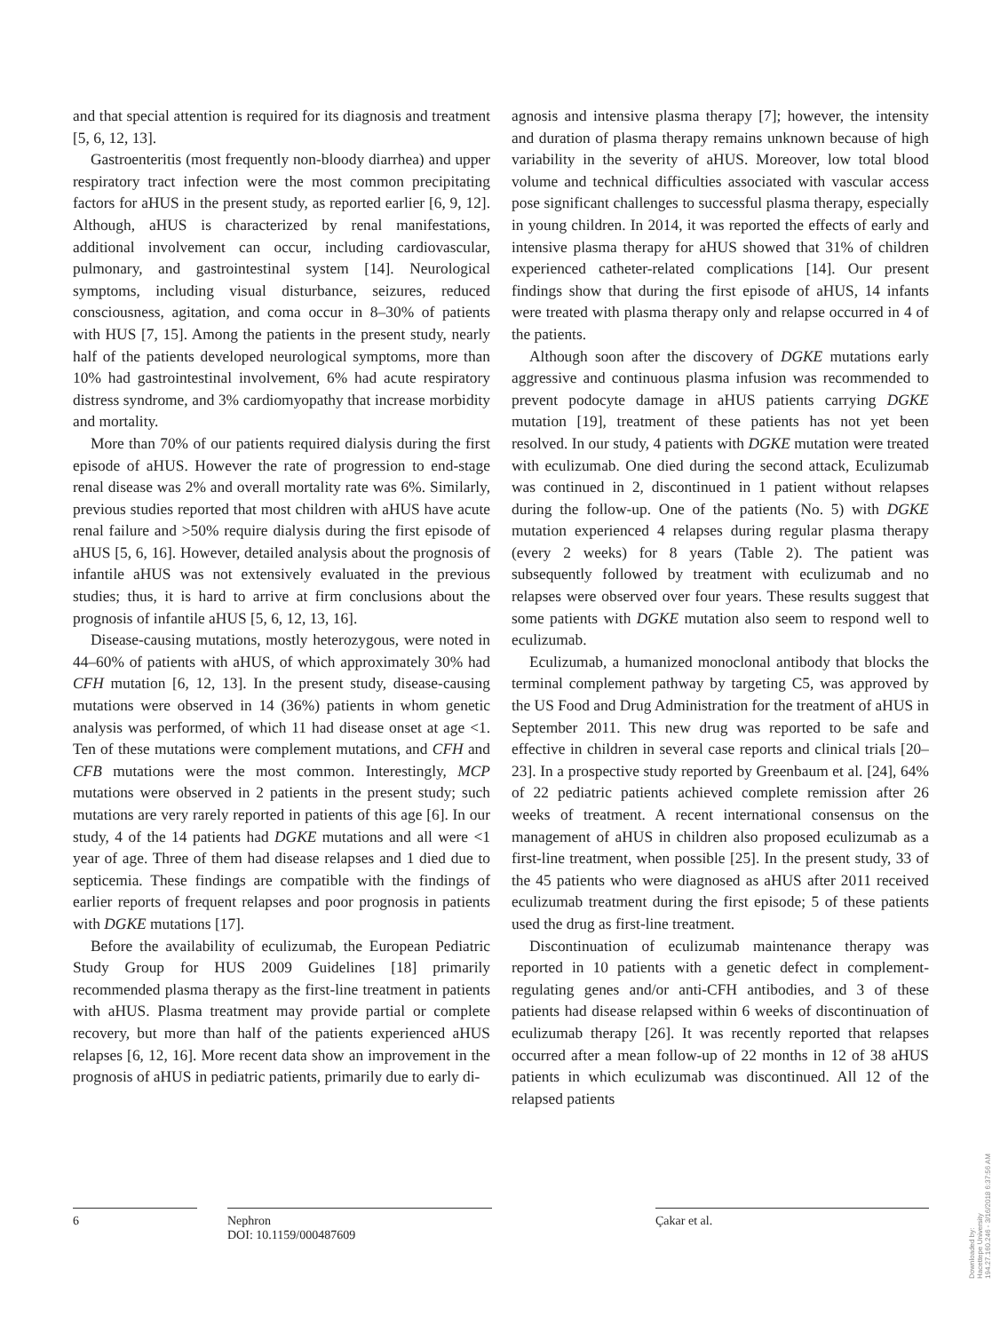and that special attention is required for its diagnosis and treatment [5, 6, 12, 13].
Gastroenteritis (most frequently non-bloody diarrhea) and upper respiratory tract infection were the most common precipitating factors for aHUS in the present study, as reported earlier [6, 9, 12]. Although, aHUS is characterized by renal manifestations, additional involvement can occur, including cardiovascular, pulmonary, and gastrointestinal system [14]. Neurological symptoms, including visual disturbance, seizures, reduced consciousness, agitation, and coma occur in 8–30% of patients with HUS [7, 15]. Among the patients in the present study, nearly half of the patients developed neurological symptoms, more than 10% had gastrointestinal involvement, 6% had acute respiratory distress syndrome, and 3% cardiomyopathy that increase morbidity and mortality.
More than 70% of our patients required dialysis during the first episode of aHUS. However the rate of progression to end-stage renal disease was 2% and overall mortality rate was 6%. Similarly, previous studies reported that most children with aHUS have acute renal failure and >50% require dialysis during the first episode of aHUS [5, 6, 16]. However, detailed analysis about the prognosis of infantile aHUS was not extensively evaluated in the previous studies; thus, it is hard to arrive at firm conclusions about the prognosis of infantile aHUS [5, 6, 12, 13, 16].
Disease-causing mutations, mostly heterozygous, were noted in 44–60% of patients with aHUS, of which approximately 30% had CFH mutation [6, 12, 13]. In the present study, disease-causing mutations were observed in 14 (36%) patients in whom genetic analysis was performed, of which 11 had disease onset at age <1. Ten of these mutations were complement mutations, and CFH and CFB mutations were the most common. Interestingly, MCP mutations were observed in 2 patients in the present study; such mutations are very rarely reported in patients of this age [6]. In our study, 4 of the 14 patients had DGKE mutations and all were <1 year of age. Three of them had disease relapses and 1 died due to septicemia. These findings are compatible with the findings of earlier reports of frequent relapses and poor prognosis in patients with DGKE mutations [17].
Before the availability of eculizumab, the European Pediatric Study Group for HUS 2009 Guidelines [18] primarily recommended plasma therapy as the first-line treatment in patients with aHUS. Plasma treatment may provide partial or complete recovery, but more than half of the patients experienced aHUS relapses [6, 12, 16]. More recent data show an improvement in the prognosis of aHUS in pediatric patients, primarily due to early di-
agnosis and intensive plasma therapy [7]; however, the intensity and duration of plasma therapy remains unknown because of high variability in the severity of aHUS. Moreover, low total blood volume and technical difficulties associated with vascular access pose significant challenges to successful plasma therapy, especially in young children. In 2014, it was reported the effects of early and intensive plasma therapy for aHUS showed that 31% of children experienced catheter-related complications [14]. Our present findings show that during the first episode of aHUS, 14 infants were treated with plasma therapy only and relapse occurred in 4 of the patients.
Although soon after the discovery of DGKE mutations early aggressive and continuous plasma infusion was recommended to prevent podocyte damage in aHUS patients carrying DGKE mutation [19], treatment of these patients has not yet been resolved. In our study, 4 patients with DGKE mutation were treated with eculizumab. One died during the second attack, Eculizumab was continued in 2, discontinued in 1 patient without relapses during the follow-up. One of the patients (No. 5) with DGKE mutation experienced 4 relapses during regular plasma therapy (every 2 weeks) for 8 years (Table 2). The patient was subsequently followed by treatment with eculizumab and no relapses were observed over four years. These results suggest that some patients with DGKE mutation also seem to respond well to eculizumab.
Eculizumab, a humanized monoclonal antibody that blocks the terminal complement pathway by targeting C5, was approved by the US Food and Drug Administration for the treatment of aHUS in September 2011. This new drug was reported to be safe and effective in children in several case reports and clinical trials [20–23]. In a prospective study reported by Greenbaum et al. [24], 64% of 22 pediatric patients achieved complete remission after 26 weeks of treatment. A recent international consensus on the management of aHUS in children also proposed eculizumab as a first-line treatment, when possible [25]. In the present study, 33 of the 45 patients who were diagnosed as aHUS after 2011 received eculizumab treatment during the first episode; 5 of these patients used the drug as first-line treatment.
Discontinuation of eculizumab maintenance therapy was reported in 10 patients with a genetic defect in complement-regulating genes and/or anti-CFH antibodies, and 3 of these patients had disease relapsed within 6 weeks of discontinuation of eculizumab therapy [26]. It was recently reported that relapses occurred after a mean follow-up of 22 months in 12 of 38 aHUS patients in which eculizumab was discontinued. All 12 of the relapsed patients
6 Nephron
DOI: 10.1159/000487609
Çakar et al.
Downloaded by:
Hacettepe University
194.27.160.246 - 3/16/2018 6:37:56 AM